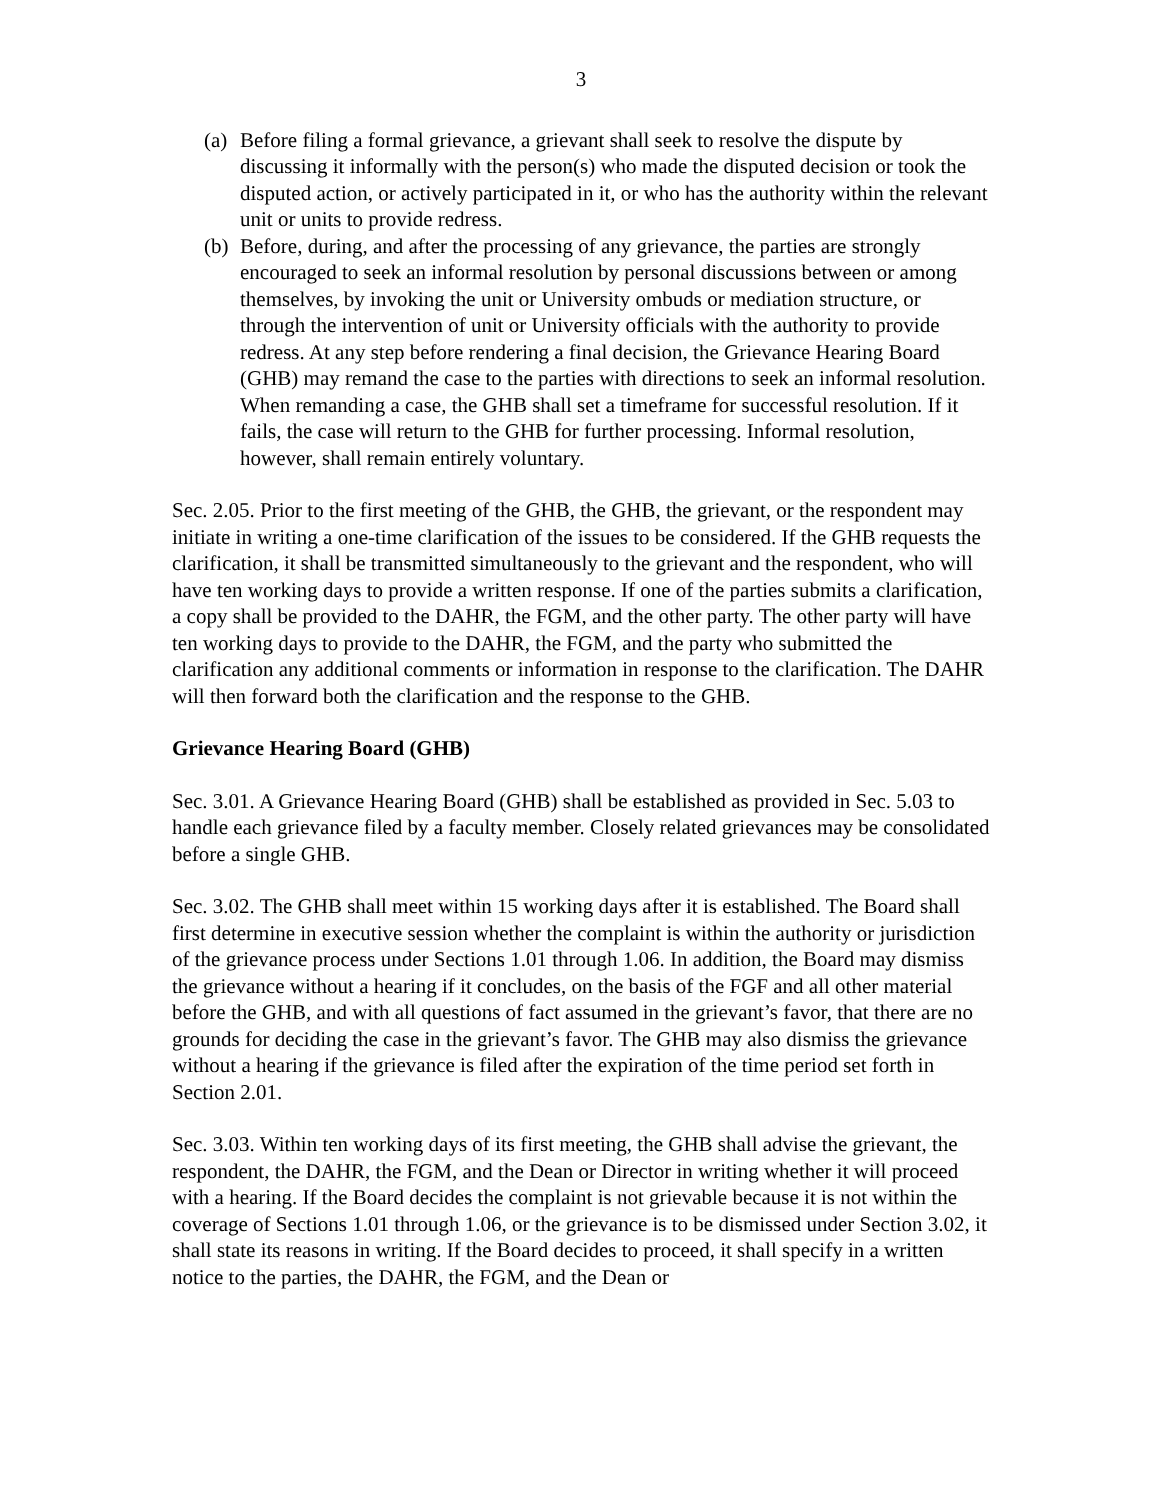3
(a) Before filing a formal grievance, a grievant shall seek to resolve the dispute by discussing it informally with the person(s) who made the disputed decision or took the disputed action, or actively participated in it, or who has the authority within the relevant unit or units to provide redress.
(b) Before, during, and after the processing of any grievance, the parties are strongly encouraged to seek an informal resolution by personal discussions between or among themselves, by invoking the unit or University ombuds or mediation structure, or through the intervention of unit or University officials with the authority to provide redress. At any step before rendering a final decision, the Grievance Hearing Board (GHB) may remand the case to the parties with directions to seek an informal resolution. When remanding a case, the GHB shall set a timeframe for successful resolution. If it fails, the case will return to the GHB for further processing. Informal resolution, however, shall remain entirely voluntary.
Sec. 2.05. Prior to the first meeting of the GHB, the GHB, the grievant, or the respondent may initiate in writing a one-time clarification of the issues to be considered. If the GHB requests the clarification, it shall be transmitted simultaneously to the grievant and the respondent, who will have ten working days to provide a written response. If one of the parties submits a clarification, a copy shall be provided to the DAHR, the FGM, and the other party. The other party will have ten working days to provide to the DAHR, the FGM, and the party who submitted the clarification any additional comments or information in response to the clarification. The DAHR will then forward both the clarification and the response to the GHB.
Grievance Hearing Board (GHB)
Sec. 3.01. A Grievance Hearing Board (GHB) shall be established as provided in Sec. 5.03 to handle each grievance filed by a faculty member. Closely related grievances may be consolidated before a single GHB.
Sec. 3.02. The GHB shall meet within 15 working days after it is established. The Board shall first determine in executive session whether the complaint is within the authority or jurisdiction of the grievance process under Sections 1.01 through 1.06. In addition, the Board may dismiss the grievance without a hearing if it concludes, on the basis of the FGF and all other material before the GHB, and with all questions of fact assumed in the grievant’s favor, that there are no grounds for deciding the case in the grievant’s favor. The GHB may also dismiss the grievance without a hearing if the grievance is filed after the expiration of the time period set forth in Section 2.01.
Sec. 3.03. Within ten working days of its first meeting, the GHB shall advise the grievant, the respondent, the DAHR, the FGM, and the Dean or Director in writing whether it will proceed with a hearing. If the Board decides the complaint is not grievable because it is not within the coverage of Sections 1.01 through 1.06, or the grievance is to be dismissed under Section 3.02, it shall state its reasons in writing. If the Board decides to proceed, it shall specify in a written notice to the parties, the DAHR, the FGM, and the Dean or